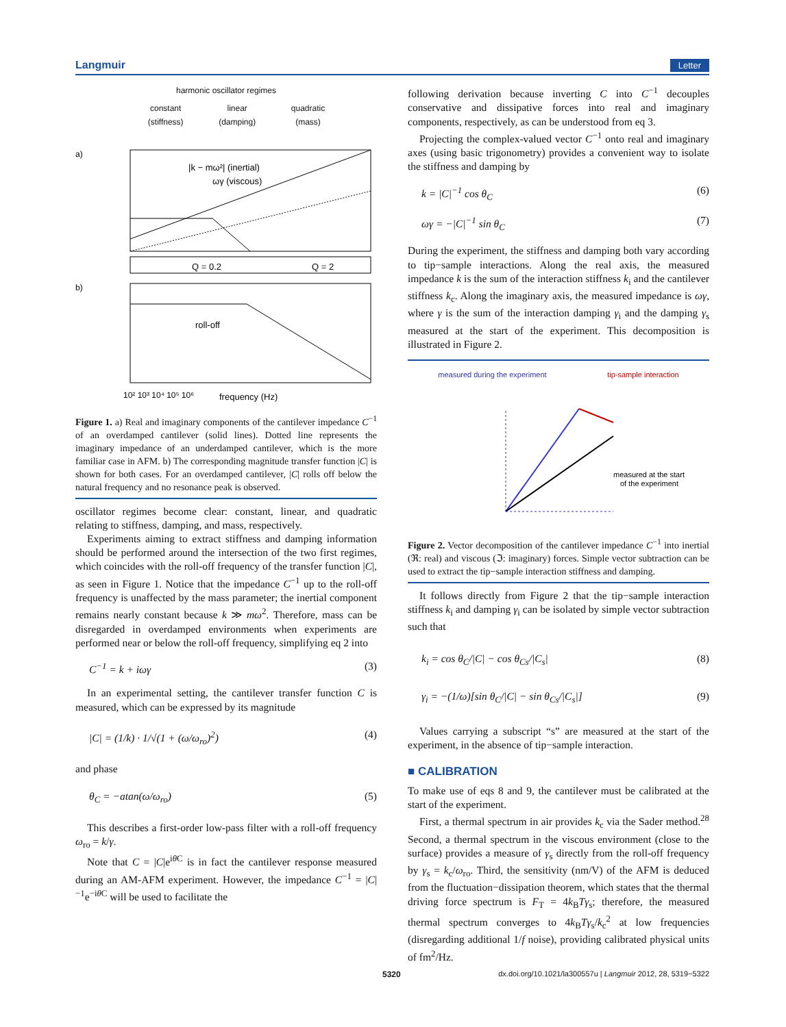Langmuir Letter
harmonic oscillator regimes
constant
(stiffness) linear
(damping) quadratic
(mass)
a)
|k − mω²| (inertial)
ωγ (viscous)
Q = 0.2
Q = 2
b)
roll-off
frequency (Hz)
10² 10³ 10⁴ 10⁵ 10⁶
Figure 1. a) Real and imaginary components of the cantilever impedance C<sup>−1</sup> of an overdamped cantilever (solid lines). Dotted line represents the imaginary impedance of an underdamped cantilever, which is the more familiar case in AFM. b) The corresponding magnitude transfer function |C| is shown for both cases. For an overdamped cantilever, |C| rolls off below the natural frequency and no resonance peak is observed.
oscillator regimes become clear: constant, linear, and quadratic relating to stiffness, damping, and mass, respectively.
Experiments aiming to extract stiffness and damping information should be performed around the intersection of the two first regimes, which coincides with the roll-off frequency of the transfer function |C|, as seen in Figure 1. Notice that the impedance C<sup>−1</sup> up to the roll-off frequency is unaffected by the mass parameter; the inertial component remains nearly constant because k ≫ mω<sup>2</sup>. Therefore, mass can be disregarded in overdamped environments when experiments are performed near or below the roll-off frequency, simplifying eq 2 into
C<sup>−1</sup> = k + iωγ (3)
In an experimental setting, the cantilever transfer function C is measured, which can be expressed by its magnitude
|C| = (1/k) · 1/√(1 + (ω/ω<sub>ro</sub>)<sup>2</sup>) (4)
and phase
θ<sub>C</sub> = −atan(ω/ω<sub>ro</sub>) (5)
This describes a first-order low-pass filter with a roll-off frequency ω<sub>ro</sub> = k/γ.
Note that C = |C|e<sup>iθ C</sup> is in fact the cantilever response measured during an AM-AFM experiment. However, the impedance C<sup>−1</sup> = |C|<sup>−1</sup>e<sup>−iθ C</sup> will be used to facilitate the
following derivation because inverting C into C<sup>−1</sup> decouples conservative and dissipative forces into real and imaginary components, respectively, as can be understood from eq 3.
Projecting the complex-valued vector C<sup>−1</sup> onto real and imaginary axes (using basic trigonometry) provides a convenient way to isolate the stiffness and damping by
k = |C|<sup>−1</sup> cos θ<sub>C</sub> (6)
ωγ = −|C|<sup>−1</sup> sin θ<sub>C</sub> (7)
During the experiment, the stiffness and damping both vary according to tip−sample interactions. Along the real axis, the measured impedance k is the sum of the interaction stiffness k<sub>i</sub> and the cantilever stiffness k<sub>c</sub>. Along the imaginary axis, the measured impedance is ωγ, where γ is the sum of the interaction damping γ<sub>i</sub> and the damping γ<sub>s</sub> measured at the start of the experiment. This decomposition is illustrated in Figure 2.
measured during the experiment tip-sample interaction
measured at the start
of the experiment
Figure 2. Vector decomposition of the cantilever impedance C<sup>−1</sup> into inertial (ℜ: real) and viscous (ℑ: imaginary) forces. Simple vector subtraction can be used to extract the tip−sample interaction stiffness and damping.
It follows directly from Figure 2 that the tip−sample interaction stiffness k<sub>i</sub> and damping γ<sub>i</sub> can be isolated by simple vector subtraction such that
k<sub>i</sub> = cos θ<sub>C</sub>/|C| − cos θ<sub>Cs</sub>/|C<sub>s</sub>| (8)
γ<sub>i</sub> = −(1/ω)[sin θ<sub>C</sub>/|C| − sin θ<sub>Cs</sub>/|C<sub>s</sub>|] (9)
Values carrying a subscript “s” are measured at the start of the experiment, in the absence of tip−sample interaction.
■ CALIBRATION
To make use of eqs 8 and 9, the cantilever must be calibrated at the start of the experiment.
First, a thermal spectrum in air provides k<sub>c</sub> via the Sader method.<sup>28</sup> Second, a thermal spectrum in the viscous environment (close to the surface) provides a measure of γ<sub>s</sub> directly from the roll-off frequency by γ<sub>s</sub> = k<sub>c</sub>/ω<sub>ro</sub>. Third, the sensitivity (nm/V) of the AFM is deduced from the fluctuation−dissipation theorem, which states that the thermal driving force spectrum is F<sub>T</sub> = 4k<sub>B</sub>Tγ<sub>s</sub>; therefore, the measured thermal spectrum converges to 4k<sub>B</sub>Tγ<sub>s</sub>/k<sub>c</sub><sup>2</sup> at low frequencies (disregarding additional 1/f noise), providing calibrated physical units of fm<sup>2</sup>/Hz.
5320 dx.doi.org/10.1021/la300557u | Langmuir 2012, 28, 5319−5322